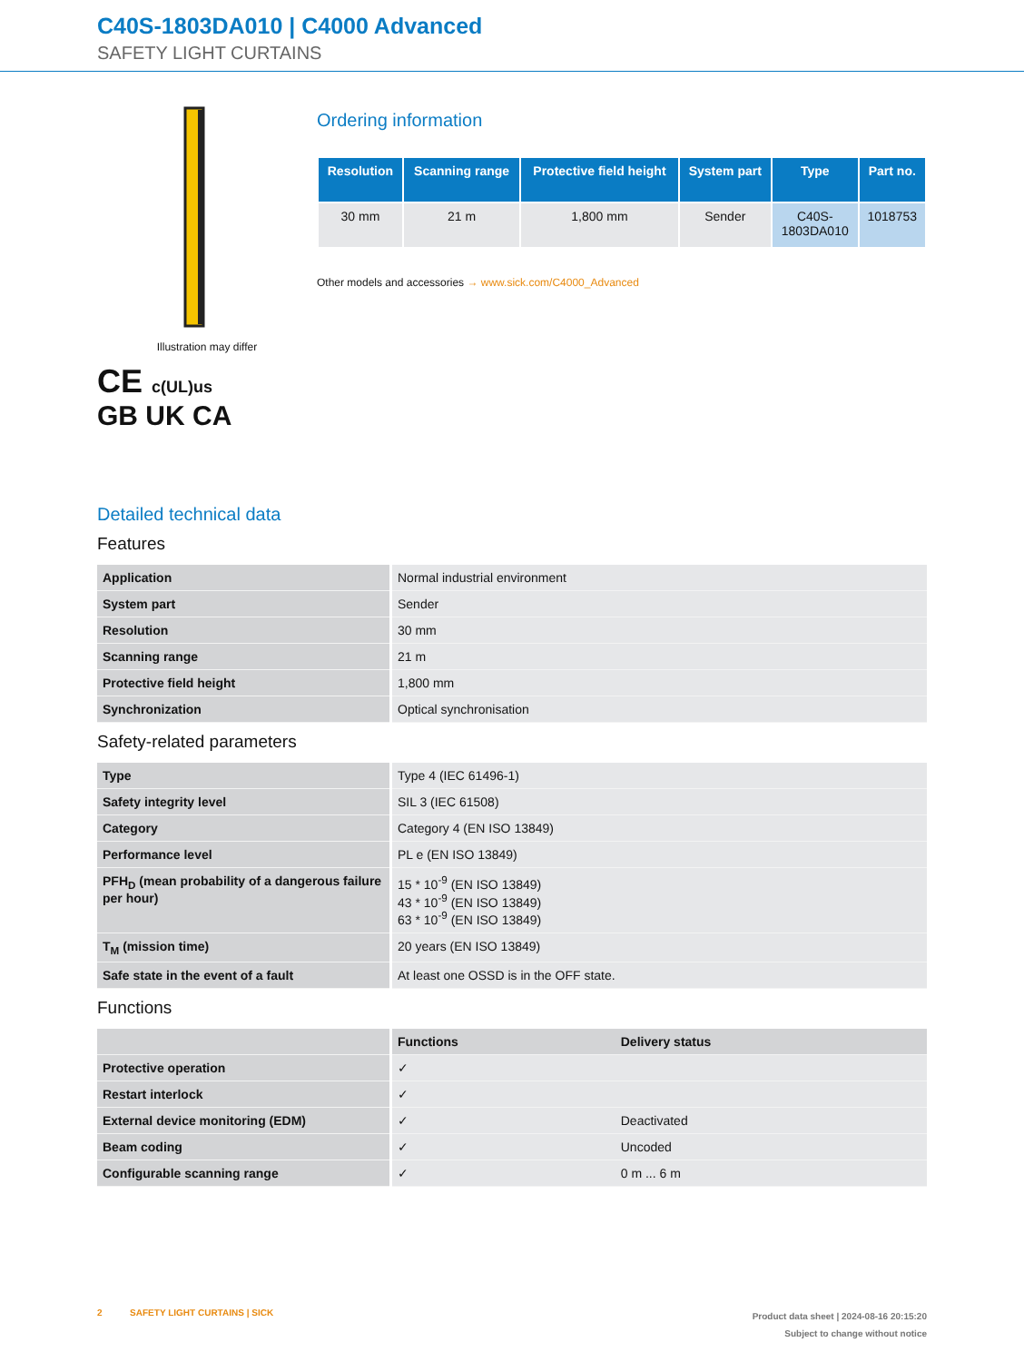C40S-1803DA010 | C4000 Advanced
SAFETY LIGHT CURTAINS
Illustration may differ
CE c(UL)us
GB UK CA
Ordering information
| Resolution | Scanning range | Protective field height | System part | Type | Part no. |
| --- | --- | --- | --- | --- | --- |
| 30 mm | 21 m | 1,800 mm | Sender | C40S- 1803DA010 | 1018753 |
Other models and accessories → www.sick.com/C4000_Advanced
Detailed technical data
Features
| Application | Normal industrial environment |
| System part | Sender |
| Resolution | 30 mm |
| Scanning range | 21 m |
| Protective field height | 1,800 mm |
| Synchronization | Optical synchronisation |
Safety-related parameters
| Type | Type 4 (IEC 61496-1) |
| Safety integrity level | SIL 3 (IEC 61508) |
| Category | Category 4 (EN ISO 13849) |
| Performance level | PL e (EN ISO 13849) |
| PFH<sub>D</sub> (mean probability of a dangerous failure per hour) | 15 * 10<sup>-9</sup> (EN ISO 13849) 43 * 10<sup>-9</sup> (EN ISO 13849) 63 * 10<sup>-9</sup> (EN ISO 13849) |
| T<sub>M</sub> (mission time) | 20 years (EN ISO 13849) |
| Safe state in the event of a fault | At least one OSSD is in the OFF state. |
Functions
| | Functions | Delivery status |
| --- | --- | --- |
| Protective operation | ✓ | |
| Restart interlock | ✓ | |
| External device monitoring (EDM) | ✓ | Deactivated |
| Beam coding | ✓ | Uncoded |
| Configurable scanning range | ✓ | 0 m ... 6 m |
2 SAFETY LIGHT CURTAINS | SICK
Product data sheet | 2024-08-16 20:15:20
Subject to change without notice